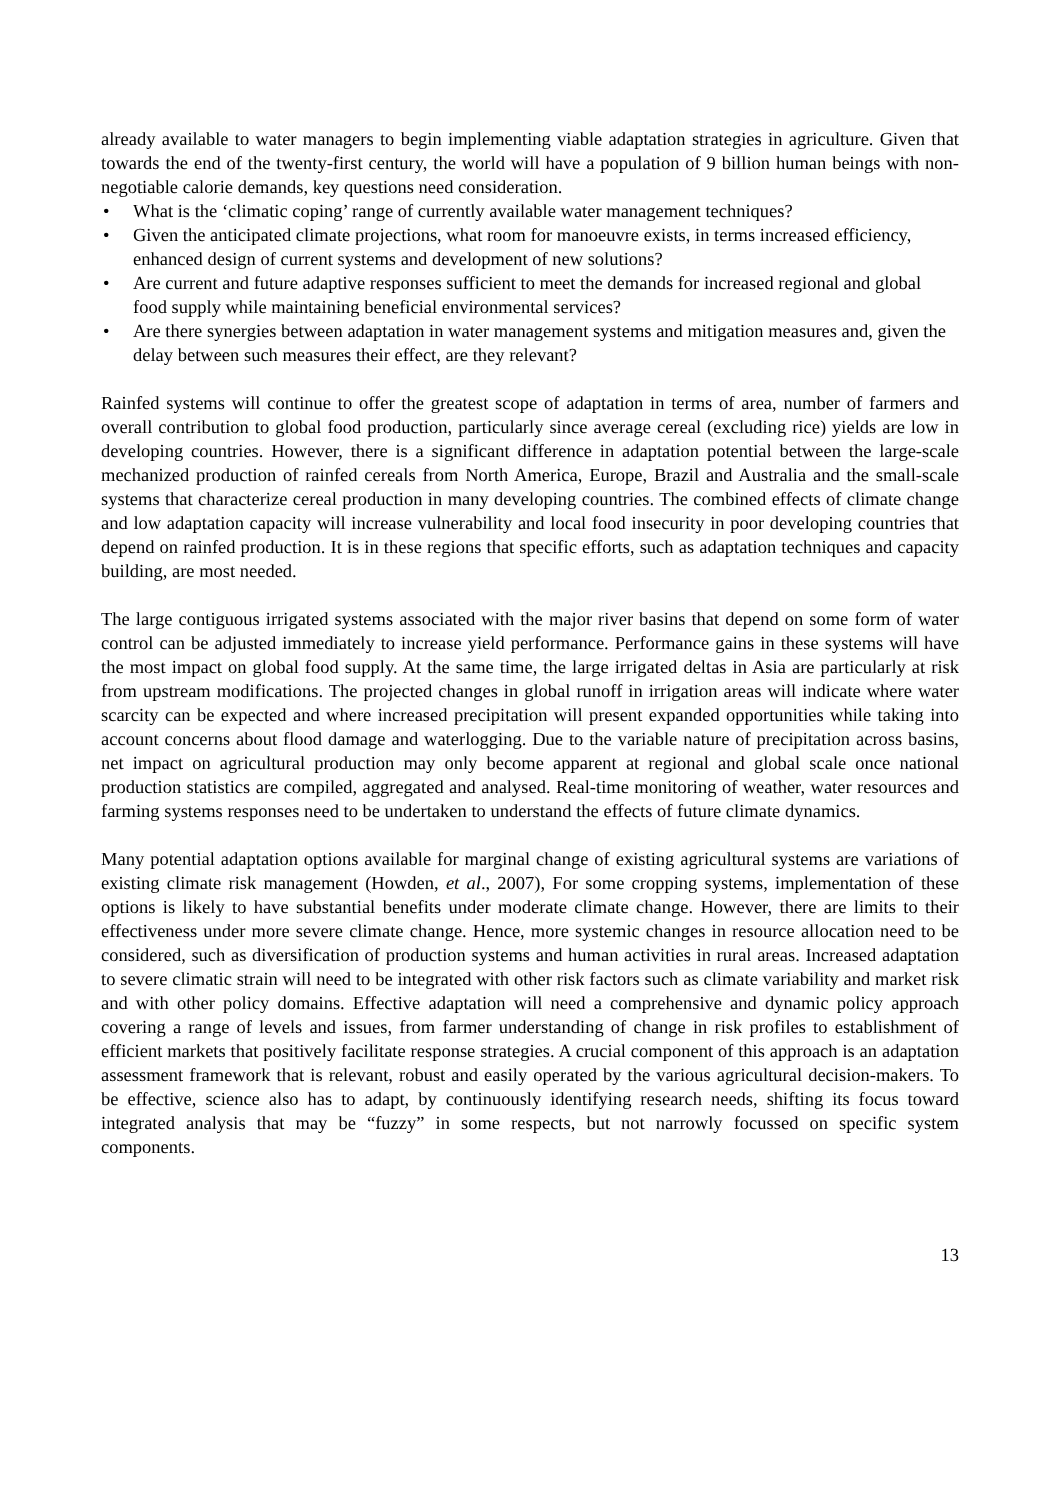already available to water managers to begin implementing viable adaptation strategies in agriculture. Given that towards the end of the twenty-first century, the world will have a population of 9 billion human beings with non-negotiable calorie demands, key questions need consideration.
• What is the ‘climatic coping’ range of currently available water management techniques?
• Given the anticipated climate projections, what room for manoeuvre exists, in terms increased efficiency, enhanced design of current systems and development of new solutions?
• Are current and future adaptive responses sufficient to meet the demands for increased regional and global food supply while maintaining beneficial environmental services?
• Are there synergies between adaptation in water management systems and mitigation measures and, given the delay between such measures their effect, are they relevant?
Rainfed systems will continue to offer the greatest scope of adaptation in terms of area, number of farmers and overall contribution to global food production, particularly since average cereal (excluding rice) yields are low in developing countries. However, there is a significant difference in adaptation potential between the large-scale mechanized production of rainfed cereals from North America, Europe, Brazil and Australia and the small-scale systems that characterize cereal production in many developing countries. The combined effects of climate change and low adaptation capacity will increase vulnerability and local food insecurity in poor developing countries that depend on rainfed production. It is in these regions that specific efforts, such as adaptation techniques and capacity building, are most needed.
The large contiguous irrigated systems associated with the major river basins that depend on some form of water control can be adjusted immediately to increase yield performance. Performance gains in these systems will have the most impact on global food supply. At the same time, the large irrigated deltas in Asia are particularly at risk from upstream modifications. The projected changes in global runoff in irrigation areas will indicate where water scarcity can be expected and where increased precipitation will present expanded opportunities while taking into account concerns about flood damage and waterlogging. Due to the variable nature of precipitation across basins, net impact on agricultural production may only become apparent at regional and global scale once national production statistics are compiled, aggregated and analysed. Real-time monitoring of weather, water resources and farming systems responses need to be undertaken to understand the effects of future climate dynamics.
Many potential adaptation options available for marginal change of existing agricultural systems are variations of existing climate risk management (Howden, et al., 2007), For some cropping systems, implementation of these options is likely to have substantial benefits under moderate climate change. However, there are limits to their effectiveness under more severe climate change. Hence, more systemic changes in resource allocation need to be considered, such as diversification of production systems and human activities in rural areas. Increased adaptation to severe climatic strain will need to be integrated with other risk factors such as climate variability and market risk and with other policy domains. Effective adaptation will need a comprehensive and dynamic policy approach covering a range of levels and issues, from farmer understanding of change in risk profiles to establishment of efficient markets that positively facilitate response strategies. A crucial component of this approach is an adaptation assessment framework that is relevant, robust and easily operated by the various agricultural decision-makers. To be effective, science also has to adapt, by continuously identifying research needs, shifting its focus toward integrated analysis that may be “fuzzy” in some respects, but not narrowly focussed on specific system components.
13